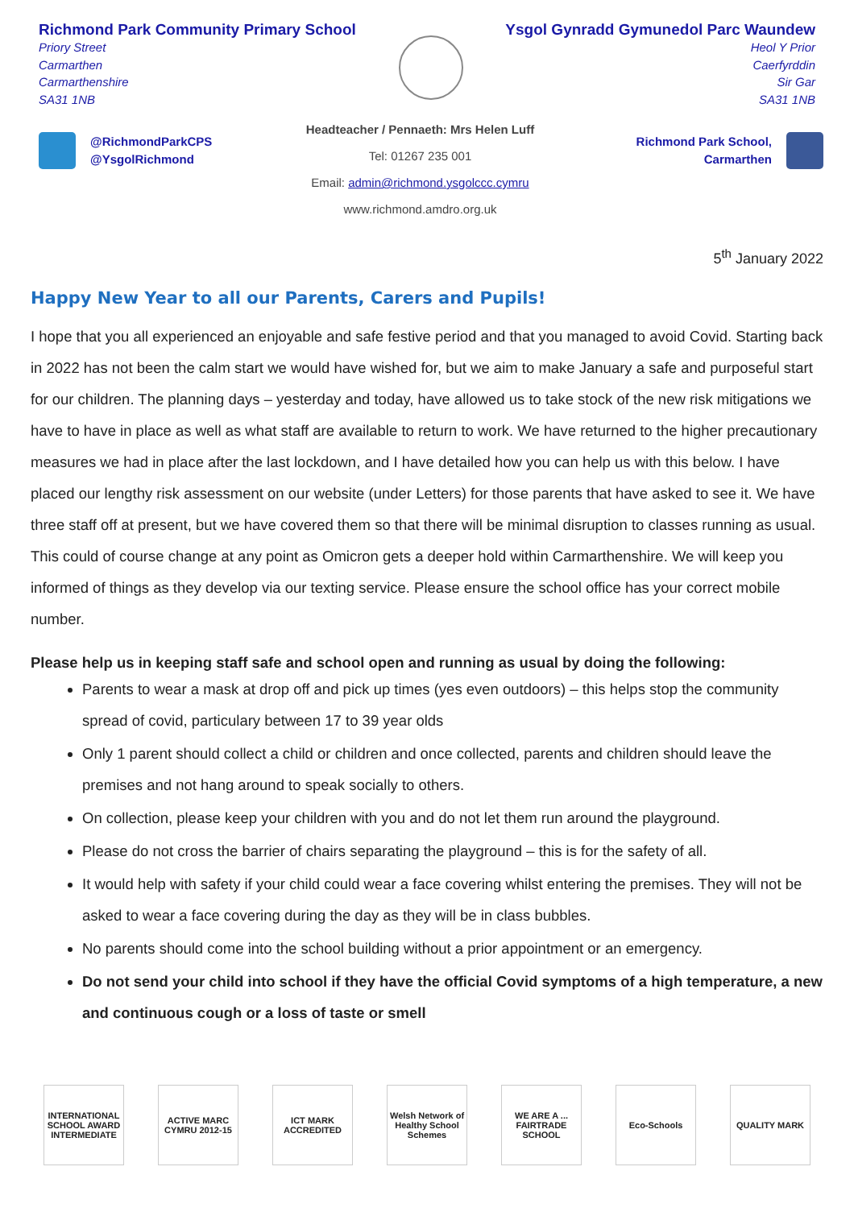Richmond Park Community Primary School
Priory Street
Carmarthen
Carmarthenshire
SA31 1NB
Ysgol Gynradd Gymunedol Parc Waundew
Heol Y Prior
Caerfyrddin
Sir Gar
SA31 1NB
@RichmondParkCPS
@YsgolRichmond
Headteacher / Pennaeth: Mrs Helen Luff
Tel: 01267 235 001
Email: admin@richmond.ysgolccc.cymru
www.richmond.amdro.org.uk
Richmond Park School,
Carmarthen
5<sup>th</sup> January 2022
Happy New Year to all our Parents, Carers and Pupils!
I hope that you all experienced an enjoyable and safe festive period and that you managed to avoid Covid. Starting back in 2022 has not been the calm start we would have wished for, but we aim to make January a safe and purposeful start for our children. The planning days – yesterday and today, have allowed us to take stock of the new risk mitigations we have to have in place as well as what staff are available to return to work. We have returned to the higher precautionary measures we had in place after the last lockdown, and I have detailed how you can help us with this below. I have placed our lengthy risk assessment on our website (under Letters) for those parents that have asked to see it. We have three staff off at present, but we have covered them so that there will be minimal disruption to classes running as usual. This could of course change at any point as Omicron gets a deeper hold within Carmarthenshire. We will keep you informed of things as they develop via our texting service. Please ensure the school office has your correct mobile number.
Please help us in keeping staff safe and school open and running as usual by doing the following:
Parents to wear a mask at drop off and pick up times (yes even outdoors) – this helps stop the community spread of covid, particulary between 17 to 39 year olds
Only 1 parent should collect a child or children and once collected, parents and children should leave the premises and not hang around to speak socially to others.
On collection, please keep your children with you and do not let them run around the playground.
Please do not cross the barrier of chairs separating the playground – this is for the safety of all.
It would help with safety if your child could wear a face covering whilst entering the premises. They will not be asked to wear a face covering during the day as they will be in class bubbles.
No parents should come into the school building without a prior appointment or an emergency.
Do not send your child into school if they have the official Covid symptoms of a high temperature, a new and continuous cough or a loss of taste or smell
INTERNATIONAL SCHOOL AWARD INTERMEDIATE
ACTIVE MARC CYMRU 2012-15
ICT MARK ACCREDITED
Welsh Network of Healthy School Schemes
WE ARE A ... FAIRTRADE SCHOOL
Eco-Schools QUALITY MARK